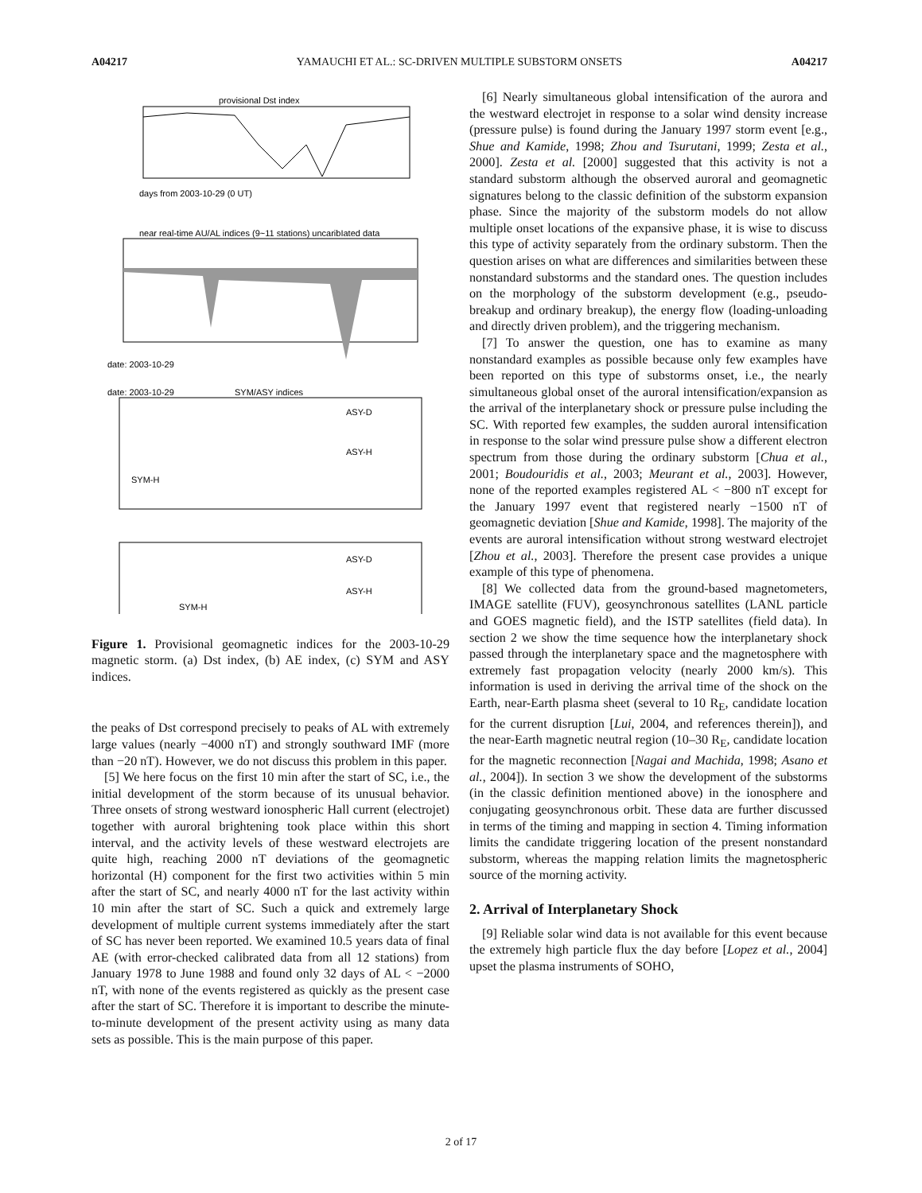A04217 YAMAUCHI ET AL.: SC-DRIVEN MULTIPLE SUBSTORM ONSETS A04217
provisional Dst index
days from 2003-10-29 (0 UT)
near real-time AU/AL indices (9~11 stations) uncaribIated data
date: 2003-10-29
date: 2003-10-29
SYM/ASY indices
ASY-D
ASY-H
SYM-H
ASY-D
ASY-H
SYM-H
Figure 1. Provisional geomagnetic indices for the 2003-10-29 magnetic storm. (a) Dst index, (b) AE index, (c) SYM and ASY indices.
the peaks of Dst correspond precisely to peaks of AL with extremely large values (nearly −4000 nT) and strongly southward IMF (more than −20 nT). However, we do not discuss this problem in this paper.
[5] We here focus on the first 10 min after the start of SC, i.e., the initial development of the storm because of its unusual behavior. Three onsets of strong westward ionospheric Hall current (electrojet) together with auroral brightening took place within this short interval, and the activity levels of these westward electrojets are quite high, reaching 2000 nT deviations of the geomagnetic horizontal (H) component for the first two activities within 5 min after the start of SC, and nearly 4000 nT for the last activity within 10 min after the start of SC. Such a quick and extremely large development of multiple current systems immediately after the start of SC has never been reported. We examined 10.5 years data of final AE (with error-checked calibrated data from all 12 stations) from January 1978 to June 1988 and found only 32 days of AL < −2000 nT, with none of the events registered as quickly as the present case after the start of SC. Therefore it is important to describe the minute-to-minute development of the present activity using as many data sets as possible. This is the main purpose of this paper.
[6] Nearly simultaneous global intensification of the aurora and the westward electrojet in response to a solar wind density increase (pressure pulse) is found during the January 1997 storm event [e.g., Shue and Kamide, 1998; Zhou and Tsurutani, 1999; Zesta et al., 2000]. Zesta et al. [2000] suggested that this activity is not a standard substorm although the observed auroral and geomagnetic signatures belong to the classic definition of the substorm expansion phase. Since the majority of the substorm models do not allow multiple onset locations of the expansive phase, it is wise to discuss this type of activity separately from the ordinary substorm. Then the question arises on what are differences and similarities between these nonstandard substorms and the standard ones. The question includes on the morphology of the substorm development (e.g., pseudo-breakup and ordinary breakup), the energy flow (loading-unloading and directly driven problem), and the triggering mechanism.
[7] To answer the question, one has to examine as many nonstandard examples as possible because only few examples have been reported on this type of substorms onset, i.e., the nearly simultaneous global onset of the auroral intensification/expansion as the arrival of the interplanetary shock or pressure pulse including the SC. With reported few examples, the sudden auroral intensification in response to the solar wind pressure pulse show a different electron spectrum from those during the ordinary substorm [Chua et al., 2001; Boudouridis et al., 2003; Meurant et al., 2003]. However, none of the reported examples registered AL < −800 nT except for the January 1997 event that registered nearly −1500 nT of geomagnetic deviation [Shue and Kamide, 1998]. The majority of the events are auroral intensification without strong westward electrojet [Zhou et al., 2003]. Therefore the present case provides a unique example of this type of phenomena.
[8] We collected data from the ground-based magnetometers, IMAGE satellite (FUV), geosynchronous satellites (LANL particle and GOES magnetic field), and the ISTP satellites (field data). In section 2 we show the time sequence how the interplanetary shock passed through the interplanetary space and the magnetosphere with extremely fast propagation velocity (nearly 2000 km/s). This information is used in deriving the arrival time of the shock on the Earth, near-Earth plasma sheet (several to 10 R<sub>E</sub>, candidate location for the current disruption [Lui, 2004, and references therein]), and the near-Earth magnetic neutral region (10–30 R<sub>E</sub>, candidate location for the magnetic reconnection [Nagai and Machida, 1998; Asano et al., 2004]). In section 3 we show the development of the substorms (in the classic definition mentioned above) in the ionosphere and conjugating geosynchronous orbit. These data are further discussed in terms of the timing and mapping in section 4. Timing information limits the candidate triggering location of the present nonstandard substorm, whereas the mapping relation limits the magnetospheric source of the morning activity.
2. Arrival of Interplanetary Shock
[9] Reliable solar wind data is not available for this event because the extremely high particle flux the day before [Lopez et al., 2004] upset the plasma instruments of SOHO,
2 of 17